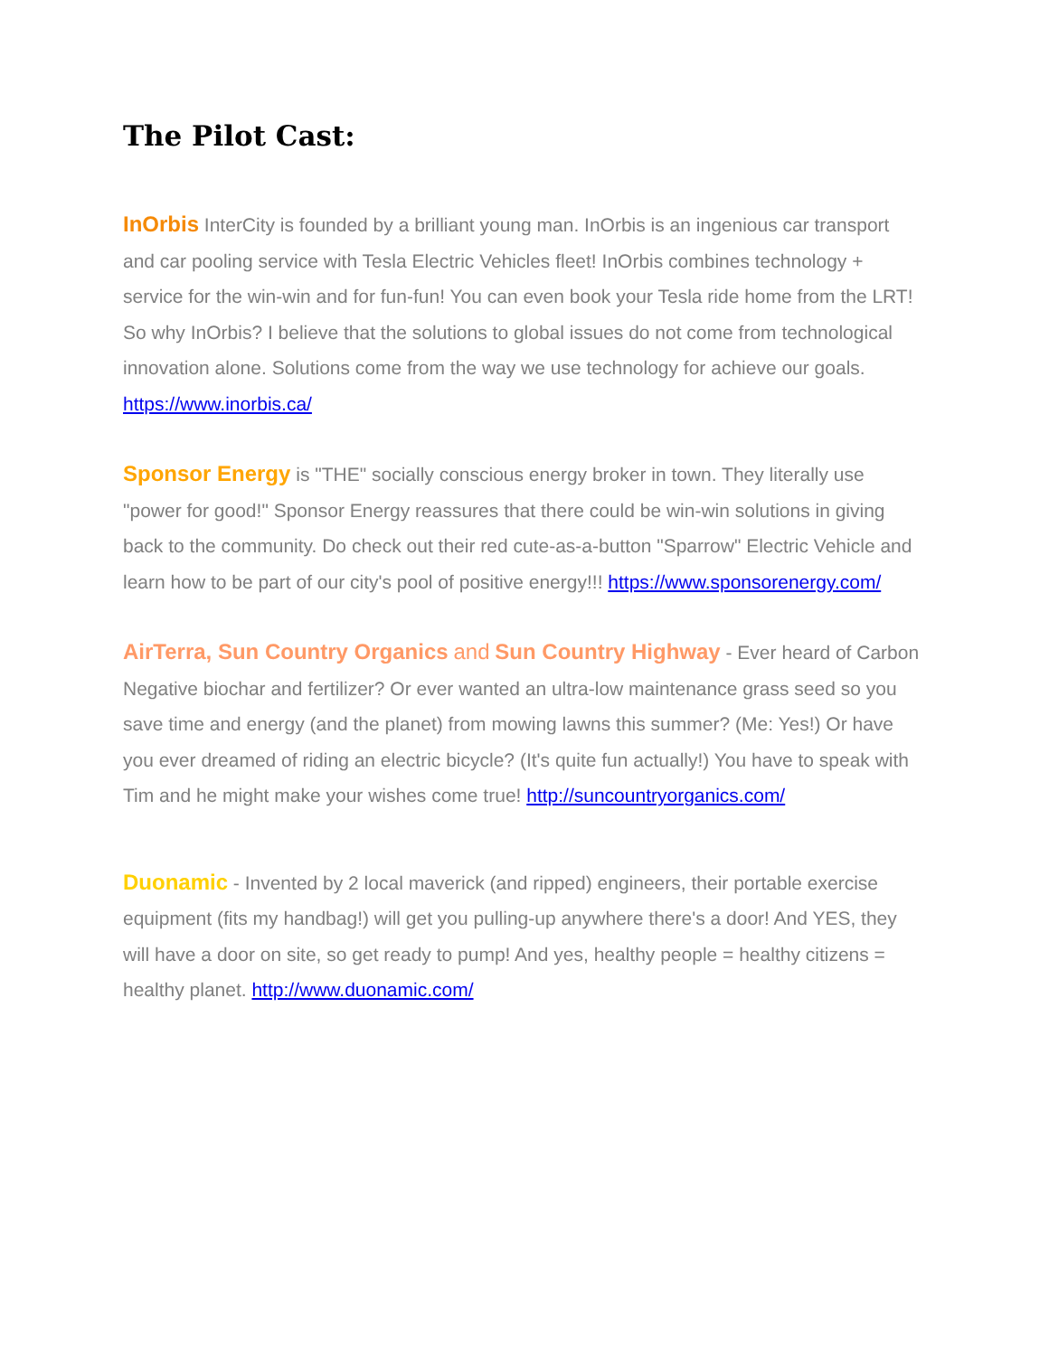The Pilot Cast:
InOrbis InterCity is founded by a brilliant young man. InOrbis is an ingenious car transport and car pooling service with Tesla Electric Vehicles fleet! InOrbis combines technology + service for the win-win and for fun-fun! You can even book your Tesla ride home from the LRT! So why InOrbis? I believe that the solutions to global issues do not come from technological innovation alone. Solutions come from the way we use technology for achieve our goals. https://www.inorbis.ca/
Sponsor Energy is "THE" socially conscious energy broker in town. They literally use "power for good!" Sponsor Energy reassures that there could be win-win solutions in giving back to the community. Do check out their red cute-as-a-button "Sparrow" Electric Vehicle and learn how to be part of our city's pool of positive energy!!! https://www.sponsorenergy.com/
AirTerra, Sun Country Organics and Sun Country Highway - Ever heard of Carbon Negative biochar and fertilizer? Or ever wanted an ultra-low maintenance grass seed so you save time and energy (and the planet) from mowing lawns this summer? (Me: Yes!) Or have you ever dreamed of riding an electric bicycle? (It's quite fun actually!) You have to speak with Tim and he might make your wishes come true! http://suncountryorganics.com/
Duonamic - Invented by 2 local maverick (and ripped) engineers, their portable exercise equipment (fits my handbag!) will get you pulling-up anywhere there's a door! And YES, they will have a door on site, so get ready to pump! And yes, healthy people = healthy citizens = healthy planet. http://www.duonamic.com/